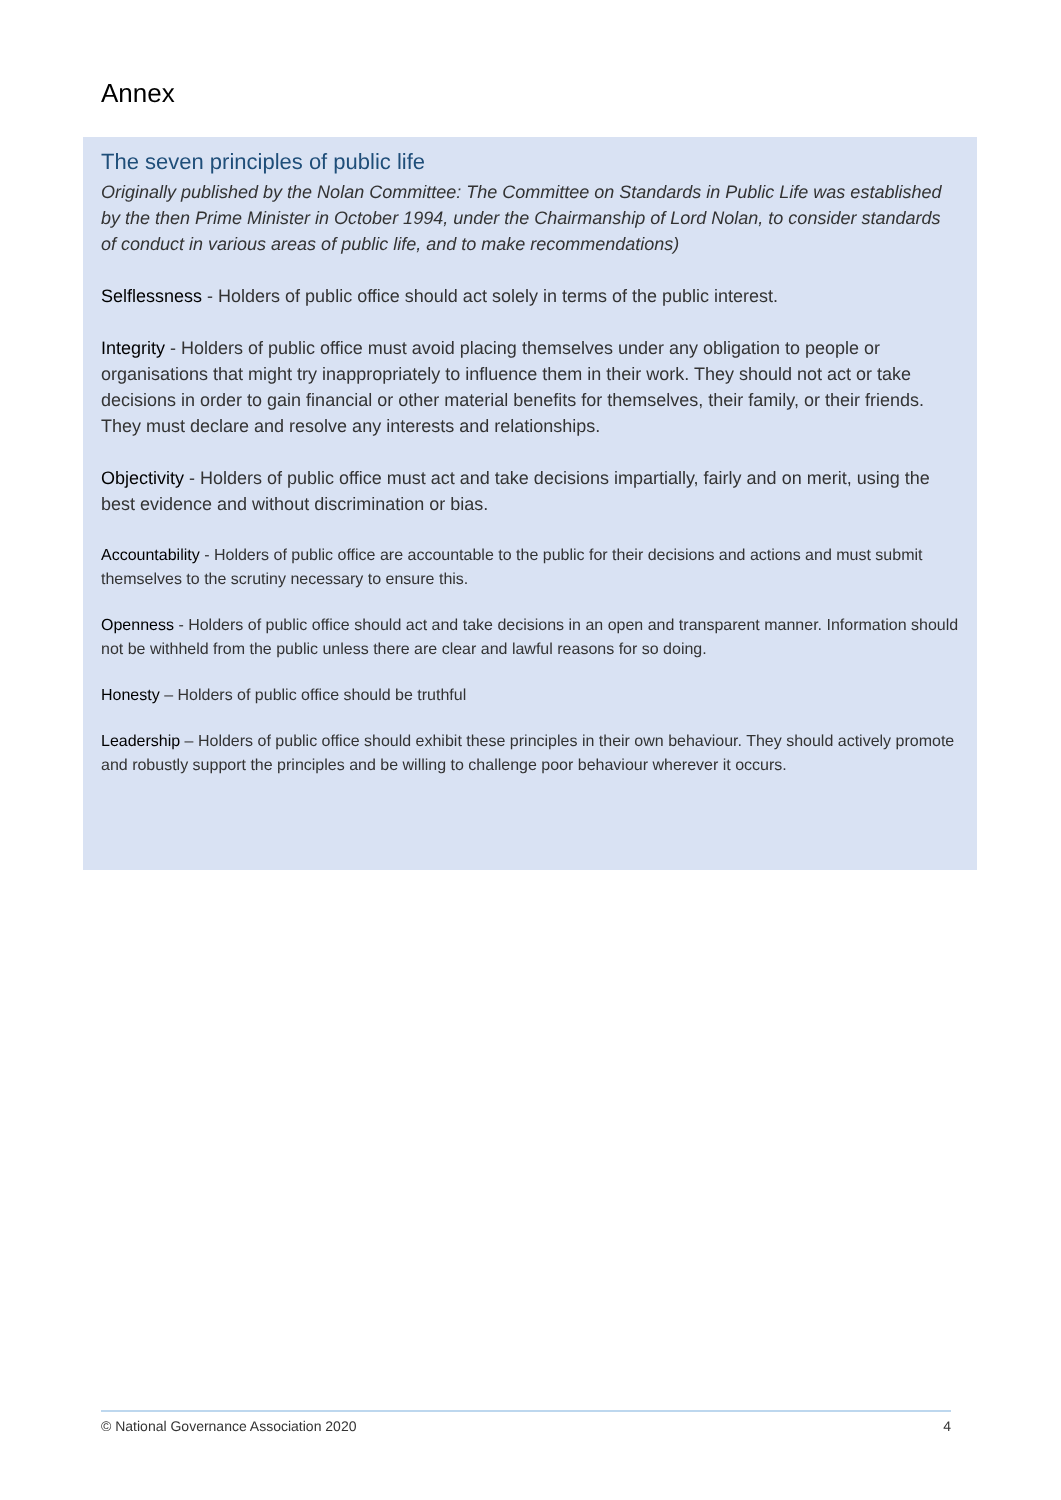Annex
The seven principles of public life
Originally published by the Nolan Committee: The Committee on Standards in Public Life was established by the then Prime Minister in October 1994, under the Chairmanship of Lord Nolan, to consider standards of conduct in various areas of public life, and to make recommendations)
Selflessness - Holders of public office should act solely in terms of the public interest.
Integrity - Holders of public office must avoid placing themselves under any obligation to people or organisations that might try inappropriately to influence them in their work. They should not act or take decisions in order to gain financial or other material benefits for themselves, their family, or their friends. They must declare and resolve any interests and relationships.
Objectivity - Holders of public office must act and take decisions impartially, fairly and on merit, using the best evidence and without discrimination or bias.
Accountability - Holders of public office are accountable to the public for their decisions and actions and must submit themselves to the scrutiny necessary to ensure this.
Openness - Holders of public office should act and take decisions in an open and transparent manner. Information should not be withheld from the public unless there are clear and lawful reasons for so doing.
Honesty – Holders of public office should be truthful
Leadership – Holders of public office should exhibit these principles in their own behaviour. They should actively promote and robustly support the principles and be willing to challenge poor behaviour wherever it occurs.
© National Governance Association 2020 4